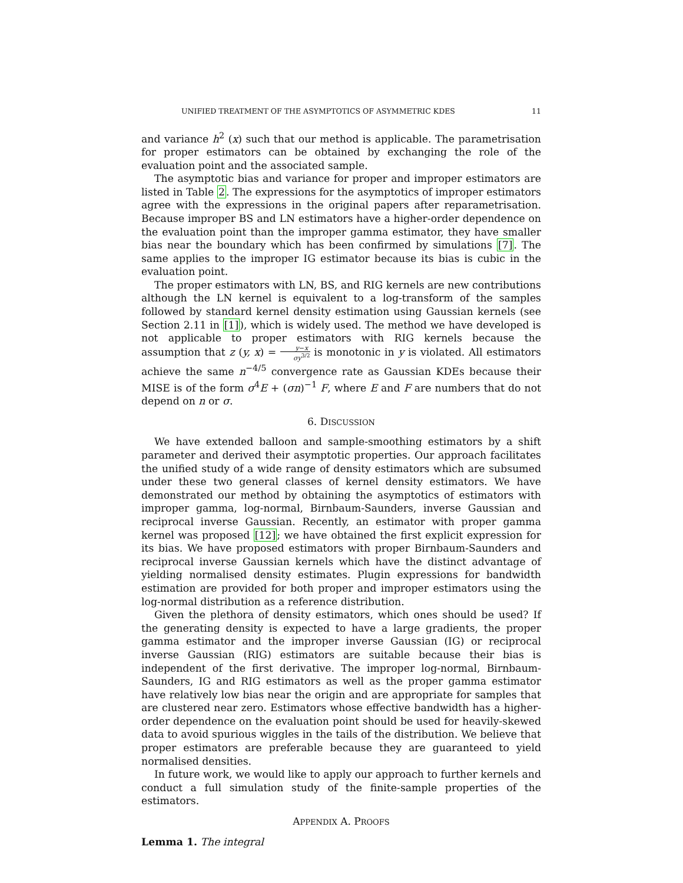UNIFIED TREATMENT OF THE ASYMPTOTICS OF ASYMMETRIC KDES 11
and variance h<sup>2</sup> (x) such that our method is applicable. The parametrisation for proper estimators can be obtained by exchanging the role of the evaluation point and the associated sample.
The asymptotic bias and variance for proper and improper estimators are listed in Table 2. The expressions for the asymptotics of improper estimators agree with the expressions in the original papers after reparametrisation. Because improper BS and LN estimators have a higher-order dependence on the evaluation point than the improper gamma estimator, they have smaller bias near the boundary which has been confirmed by simulations [7]. The same applies to the improper IG estimator because its bias is cubic in the evaluation point.
The proper estimators with LN, BS, and RIG kernels are new contributions although the LN kernel is equivalent to a log-transform of the samples followed by standard kernel density estimation using Gaussian kernels (see Section 2.11 in [1]), which is widely used. The method we have developed is not applicable to proper estimators with RIG kernels because the assumption that z (y, x) = y−x σy<sup>3/2</sup> is monotonic in y is violated. All estimators achieve the same n<sup>−4/5</sup> convergence rate as Gaussian KDEs because their MISE is of the form σ<sup>4</sup>E + (σn)<sup>−1</sup> F, where E and F are numbers that do not depend on n or σ.
6. DISCUSSION
We have extended balloon and sample-smoothing estimators by a shift parameter and derived their asymptotic properties. Our approach facilitates the unified study of a wide range of density estimators which are subsumed under these two general classes of kernel density estimators. We have demonstrated our method by obtaining the asymptotics of estimators with improper gamma, log-normal, Birnbaum-Saunders, inverse Gaussian and reciprocal inverse Gaussian. Recently, an estimator with proper gamma kernel was proposed [12]; we have obtained the first explicit expression for its bias. We have proposed estimators with proper Birnbaum-Saunders and reciprocal inverse Gaussian kernels which have the distinct advantage of yielding normalised density estimates. Plugin expressions for bandwidth estimation are provided for both proper and improper estimators using the log-normal distribution as a reference distribution.
Given the plethora of density estimators, which ones should be used? If the generating density is expected to have a large gradients, the proper gamma estimator and the improper inverse Gaussian (IG) or reciprocal inverse Gaussian (RIG) estimators are suitable because their bias is independent of the first derivative. The improper log-normal, Birnbaum-Saunders, IG and RIG estimators as well as the proper gamma estimator have relatively low bias near the origin and are appropriate for samples that are clustered near zero. Estimators whose effective bandwidth has a higher-order dependence on the evaluation point should be used for heavily-skewed data to avoid spurious wiggles in the tails of the distribution. We believe that proper estimators are preferable because they are guaranteed to yield normalised densities.
In future work, we would like to apply our approach to further kernels and conduct a full simulation study of the finite-sample properties of the estimators.
APPENDIX A. PROOFS
Lemma 1. The integral